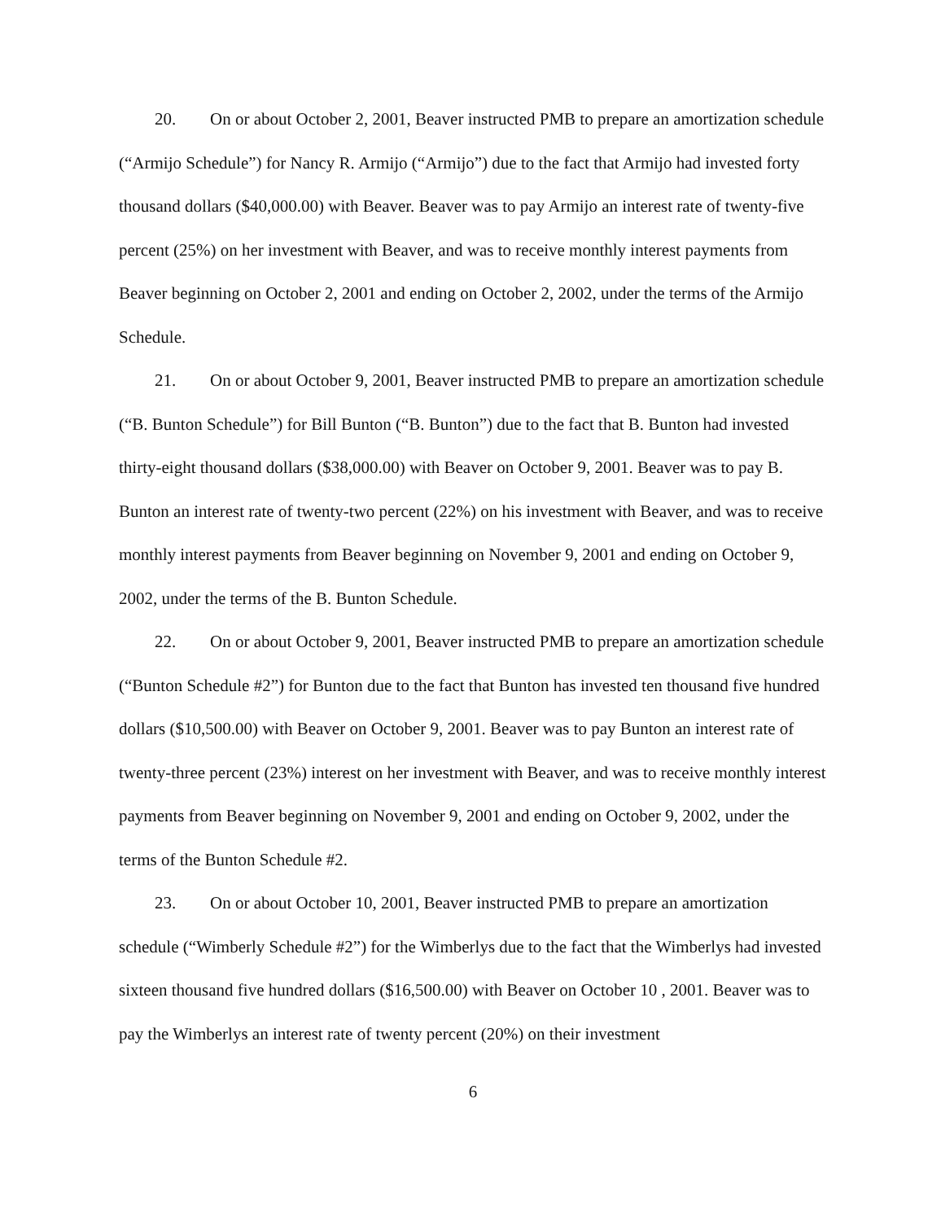20. On or about October 2, 2001, Beaver instructed PMB to prepare an amortization schedule (“Armijo Schedule”) for Nancy R. Armijo (“Armijo”) due to the fact that Armijo had invested forty thousand dollars ($40,000.00) with Beaver. Beaver was to pay Armijo an interest rate of twenty-five percent (25%) on her investment with Beaver, and was to receive monthly interest payments from Beaver beginning on October 2, 2001 and ending on October 2, 2002, under the terms of the Armijo Schedule.
21. On or about October 9, 2001, Beaver instructed PMB to prepare an amortization schedule (“B. Bunton Schedule”) for Bill Bunton (“B. Bunton”) due to the fact that B. Bunton had invested thirty-eight thousand dollars ($38,000.00) with Beaver on October 9, 2001. Beaver was to pay B. Bunton an interest rate of twenty-two percent (22%) on his investment with Beaver, and was to receive monthly interest payments from Beaver beginning on November 9, 2001 and ending on October 9, 2002, under the terms of the B. Bunton Schedule.
22. On or about October 9, 2001, Beaver instructed PMB to prepare an amortization schedule (“Bunton Schedule #2”) for Bunton due to the fact that Bunton has invested ten thousand five hundred dollars ($10,500.00) with Beaver on October 9, 2001. Beaver was to pay Bunton an interest rate of twenty-three percent (23%) interest on her investment with Beaver, and was to receive monthly interest payments from Beaver beginning on November 9, 2001 and ending on October 9, 2002, under the terms of the Bunton Schedule #2.
23. On or about October 10, 2001, Beaver instructed PMB to prepare an amortization schedule (“Wimberly Schedule #2”) for the Wimberlys due to the fact that the Wimberlys had invested sixteen thousand five hundred dollars ($16,500.00) with Beaver on October 10 , 2001. Beaver was to pay the Wimberlys an interest rate of twenty percent (20%) on their investment
6